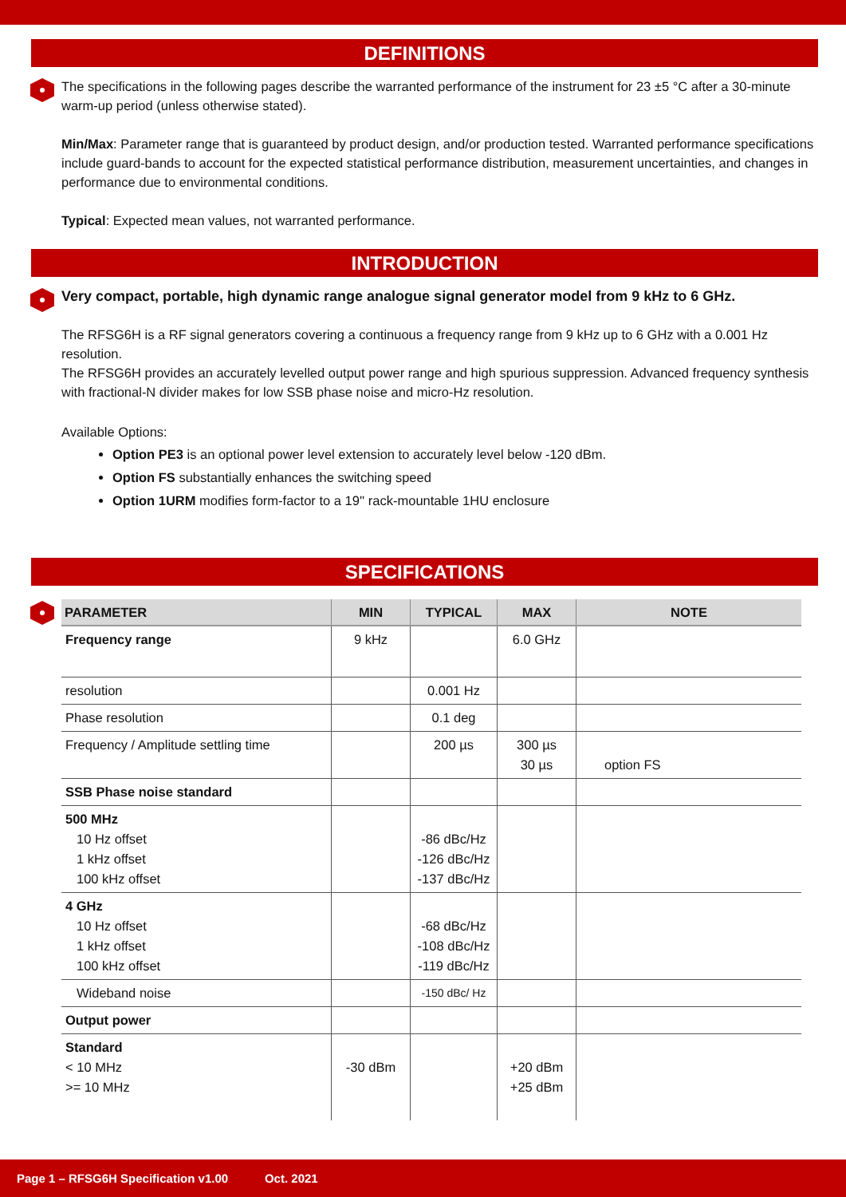DEFINITIONS
The specifications in the following pages describe the warranted performance of the instrument for 23 ±5 °C after a 30-minute warm-up period (unless otherwise stated).
Min/Max: Parameter range that is guaranteed by product design, and/or production tested. Warranted performance specifications include guard-bands to account for the expected statistical performance distribution, measurement uncertainties, and changes in performance due to environmental conditions.
Typical: Expected mean values, not warranted performance.
INTRODUCTION
Very compact, portable, high dynamic range analogue signal generator model from 9 kHz to 6 GHz.
The RFSG6H is a RF signal generators covering a continuous a frequency range from 9 kHz up to 6 GHz with a 0.001 Hz resolution.
The RFSG6H provides an accurately levelled output power range and high spurious suppression. Advanced frequency synthesis with fractional-N divider makes for low SSB phase noise and micro-Hz resolution.
Available Options:
Option PE3 is an optional power level extension to accurately level below -120 dBm.
Option FS substantially enhances the switching speed
Option 1URM modifies form-factor to a 19'' rack-mountable 1HU enclosure
SPECIFICATIONS
| PARAMETER | MIN | TYPICAL | MAX | NOTE |
| --- | --- | --- | --- | --- |
| Frequency range | 9 kHz | | 6.0 GHz | |
| resolution | | 0.001 Hz | | |
| Phase resolution | | 0.1 deg | | |
| Frequency / Amplitude settling time | | 200 µs | 300 µs 30 µs | option FS |
| SSB Phase noise standard | | | | |
| 500 MHz 10 Hz offset 1 kHz offset 100 kHz offset | | -86 dBc/Hz -126 dBc/Hz -137 dBc/Hz | | |
| 4 GHz 10 Hz offset 1 kHz offset 100 kHz offset | | -68 dBc/Hz -108 dBc/Hz -119 dBc/Hz | | |
| Wideband noise | | -150 dBc/ Hz | | |
| Output power | | | | |
| Standard < 10 MHz >= 10 MHz | -30 dBm | | +20 dBm +25 dBm | |
Page 1 – RFSG6H Specification v1.00 Oct. 2021